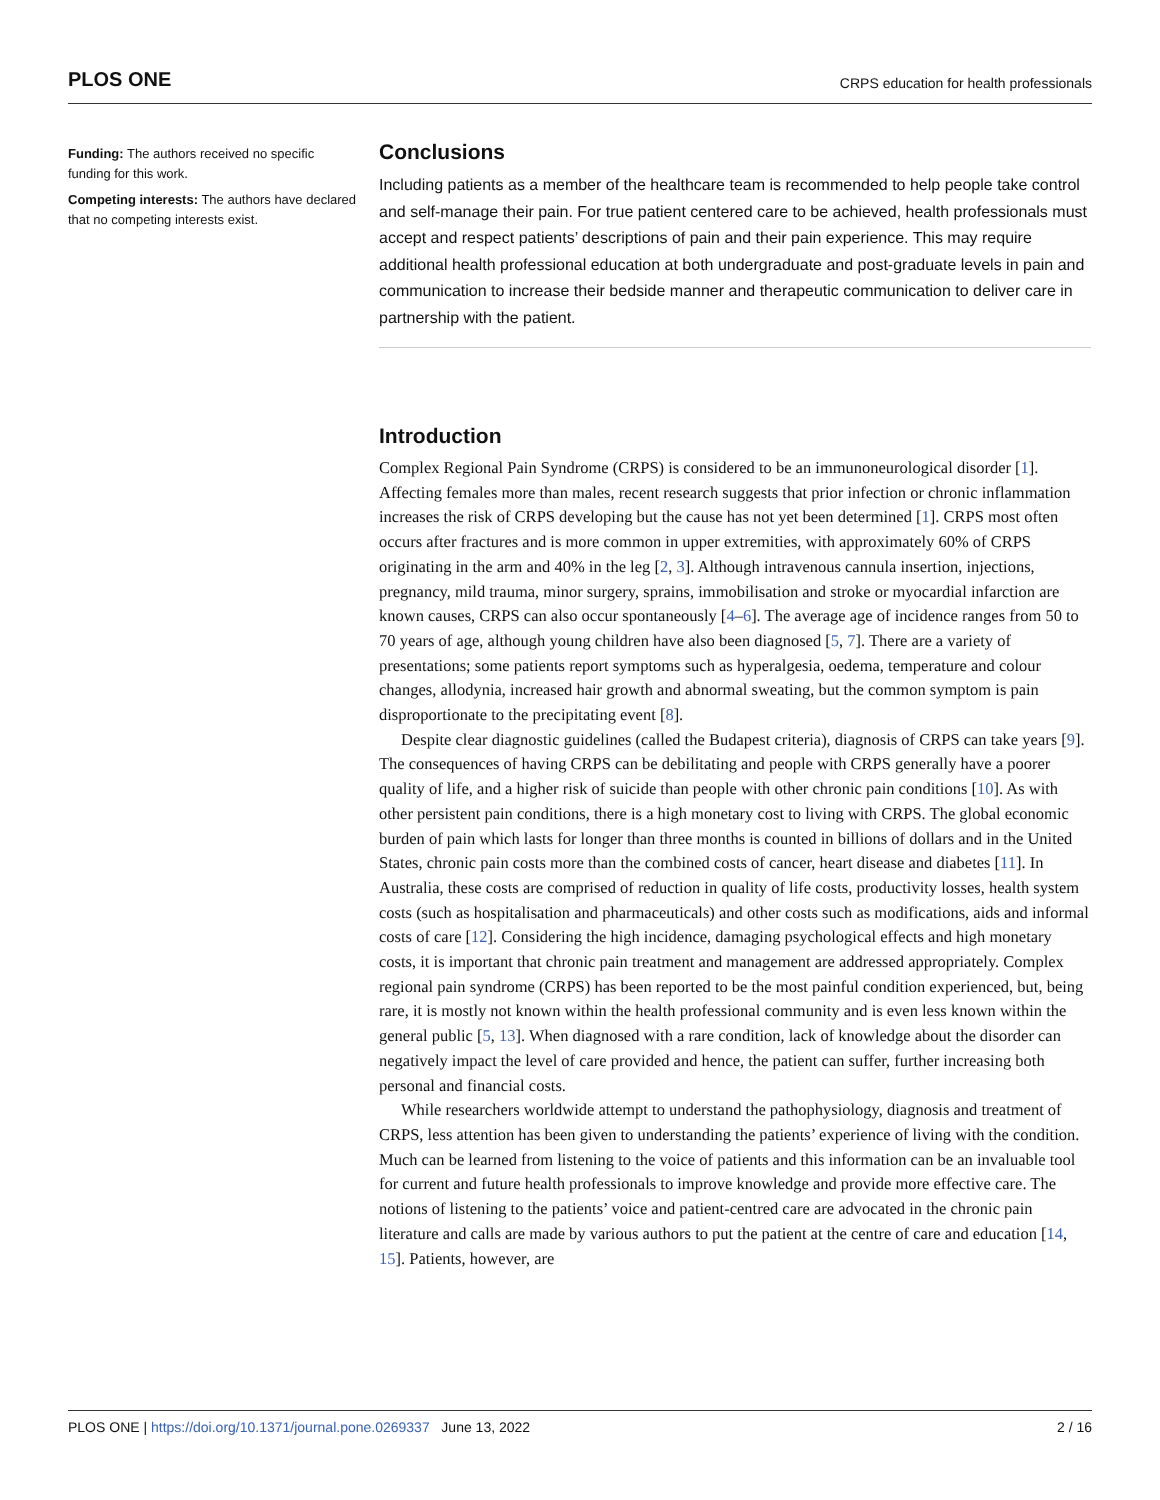PLOS ONE CRPS education for health professionals
Funding: The authors received no specific funding for this work.
Competing interests: The authors have declared that no competing interests exist.
Conclusions
Including patients as a member of the healthcare team is recommended to help people take control and self-manage their pain. For true patient centered care to be achieved, health professionals must accept and respect patients’ descriptions of pain and their pain experience. This may require additional health professional education at both undergraduate and post-graduate levels in pain and communication to increase their bedside manner and therapeutic communication to deliver care in partnership with the patient.
Introduction
Complex Regional Pain Syndrome (CRPS) is considered to be an immunoneurological disorder [1]. Affecting females more than males, recent research suggests that prior infection or chronic inflammation increases the risk of CRPS developing but the cause has not yet been determined [1]. CRPS most often occurs after fractures and is more common in upper extremities, with approximately 60% of CRPS originating in the arm and 40% in the leg [2, 3]. Although intravenous cannula insertion, injections, pregnancy, mild trauma, minor surgery, sprains, immobilisation and stroke or myocardial infarction are known causes, CRPS can also occur spontaneously [4–6]. The average age of incidence ranges from 50 to 70 years of age, although young children have also been diagnosed [5, 7]. There are a variety of presentations; some patients report symptoms such as hyperalgesia, oedema, temperature and colour changes, allodynia, increased hair growth and abnormal sweating, but the common symptom is pain disproportionate to the precipitating event [8].
Despite clear diagnostic guidelines (called the Budapest criteria), diagnosis of CRPS can take years [9]. The consequences of having CRPS can be debilitating and people with CRPS generally have a poorer quality of life, and a higher risk of suicide than people with other chronic pain conditions [10]. As with other persistent pain conditions, there is a high monetary cost to living with CRPS. The global economic burden of pain which lasts for longer than three months is counted in billions of dollars and in the United States, chronic pain costs more than the combined costs of cancer, heart disease and diabetes [11]. In Australia, these costs are comprised of reduction in quality of life costs, productivity losses, health system costs (such as hospitalisation and pharmaceuticals) and other costs such as modifications, aids and informal costs of care [12]. Considering the high incidence, damaging psychological effects and high monetary costs, it is important that chronic pain treatment and management are addressed appropriately. Complex regional pain syndrome (CRPS) has been reported to be the most painful condition experienced, but, being rare, it is mostly not known within the health professional community and is even less known within the general public [5, 13]. When diagnosed with a rare condition, lack of knowledge about the disorder can negatively impact the level of care provided and hence, the patient can suffer, further increasing both personal and financial costs.
While researchers worldwide attempt to understand the pathophysiology, diagnosis and treatment of CRPS, less attention has been given to understanding the patients’ experience of living with the condition. Much can be learned from listening to the voice of patients and this information can be an invaluable tool for current and future health professionals to improve knowledge and provide more effective care. The notions of listening to the patients’ voice and patient-centred care are advocated in the chronic pain literature and calls are made by various authors to put the patient at the centre of care and education [14, 15]. Patients, however, are
PLOS ONE | https://doi.org/10.1371/journal.pone.0269337 June 13, 2022 2 / 16